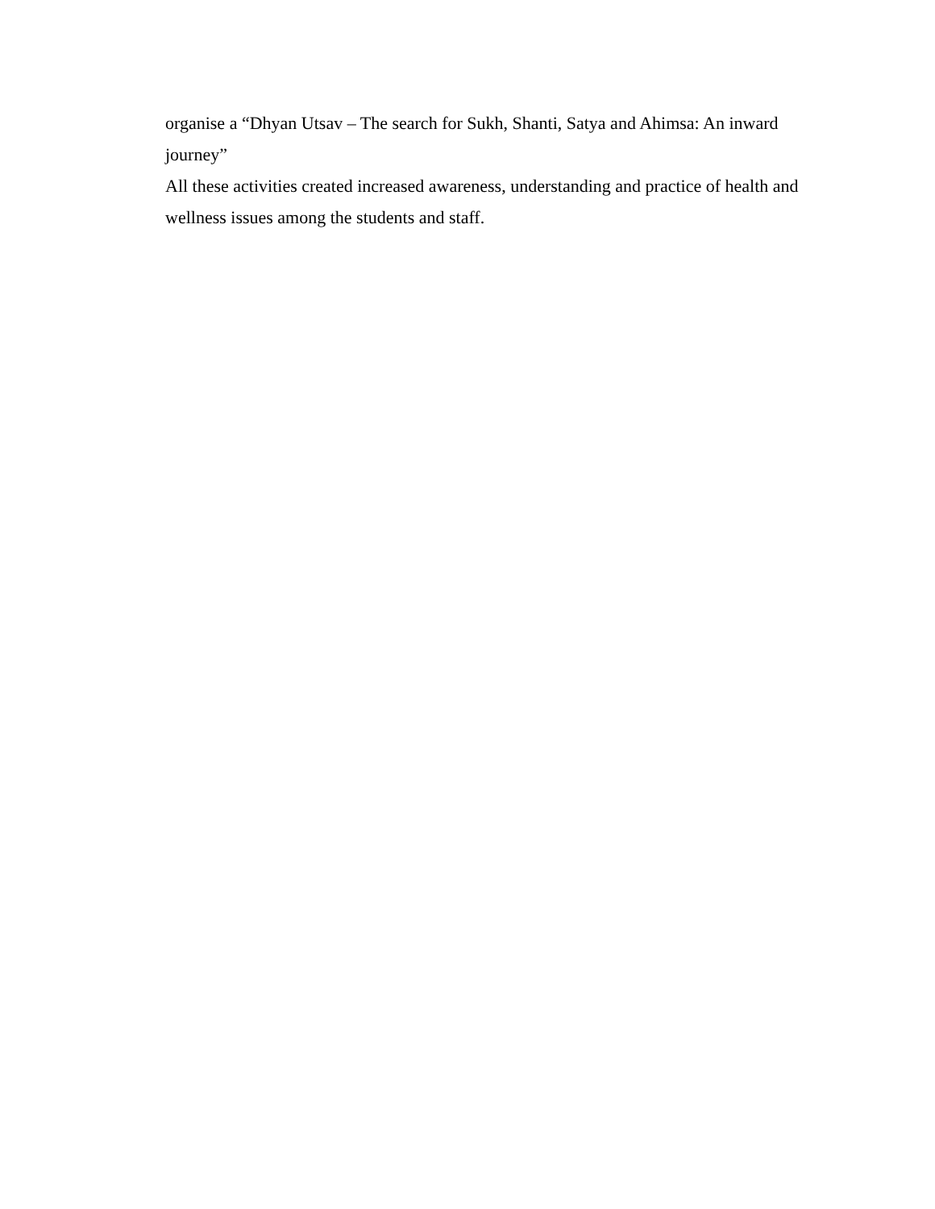organise a “Dhyan Utsav – The search for Sukh, Shanti, Satya and Ahimsa: An inward journey”
All these activities created increased awareness, understanding and practice of health and wellness issues among the students and staff.